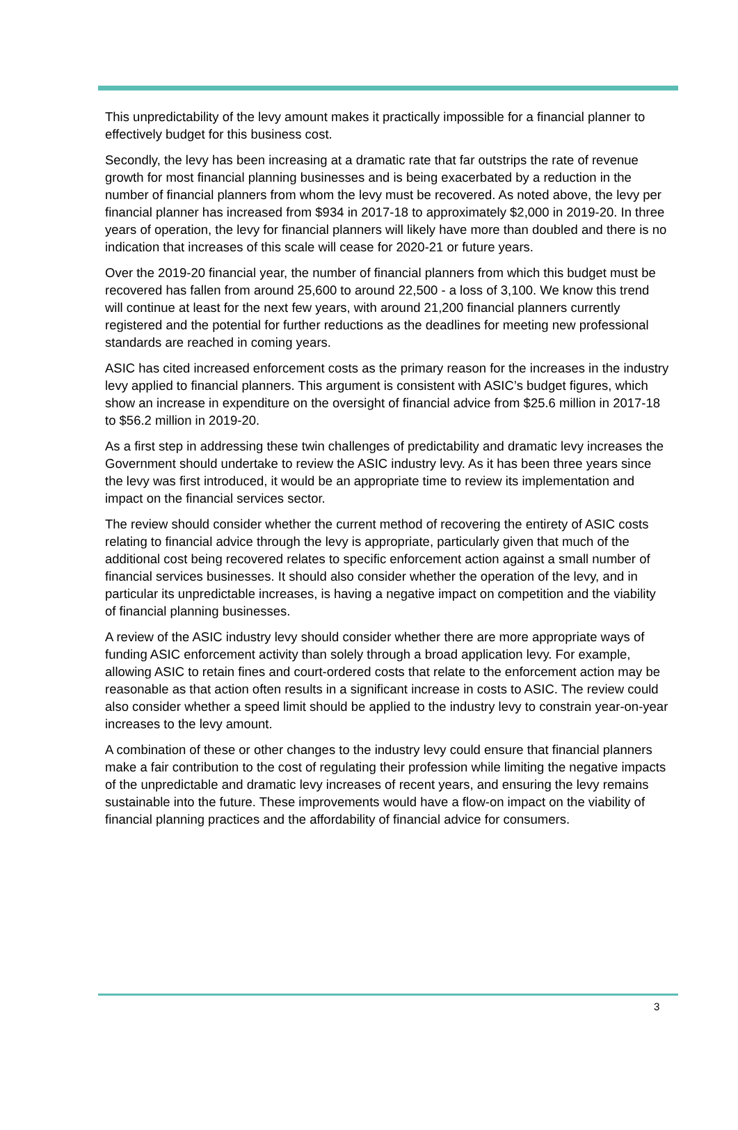This unpredictability of the levy amount makes it practically impossible for a financial planner to effectively budget for this business cost.
Secondly, the levy has been increasing at a dramatic rate that far outstrips the rate of revenue growth for most financial planning businesses and is being exacerbated by a reduction in the number of financial planners from whom the levy must be recovered. As noted above, the levy per financial planner has increased from $934 in 2017-18 to approximately $2,000 in 2019-20. In three years of operation, the levy for financial planners will likely have more than doubled and there is no indication that increases of this scale will cease for 2020-21 or future years.
Over the 2019-20 financial year, the number of financial planners from which this budget must be recovered has fallen from around 25,600 to around 22,500 - a loss of 3,100. We know this trend will continue at least for the next few years, with around 21,200 financial planners currently registered and the potential for further reductions as the deadlines for meeting new professional standards are reached in coming years.
ASIC has cited increased enforcement costs as the primary reason for the increases in the industry levy applied to financial planners. This argument is consistent with ASIC’s budget figures, which show an increase in expenditure on the oversight of financial advice from $25.6 million in 2017-18 to $56.2 million in 2019-20.
As a first step in addressing these twin challenges of predictability and dramatic levy increases the Government should undertake to review the ASIC industry levy. As it has been three years since the levy was first introduced, it would be an appropriate time to review its implementation and impact on the financial services sector.
The review should consider whether the current method of recovering the entirety of ASIC costs relating to financial advice through the levy is appropriate, particularly given that much of the additional cost being recovered relates to specific enforcement action against a small number of financial services businesses. It should also consider whether the operation of the levy, and in particular its unpredictable increases, is having a negative impact on competition and the viability of financial planning businesses.
A review of the ASIC industry levy should consider whether there are more appropriate ways of funding ASIC enforcement activity than solely through a broad application levy. For example, allowing ASIC to retain fines and court-ordered costs that relate to the enforcement action may be reasonable as that action often results in a significant increase in costs to ASIC. The review could also consider whether a speed limit should be applied to the industry levy to constrain year-on-year increases to the levy amount.
A combination of these or other changes to the industry levy could ensure that financial planners make a fair contribution to the cost of regulating their profession while limiting the negative impacts of the unpredictable and dramatic levy increases of recent years, and ensuring the levy remains sustainable into the future. These improvements would have a flow-on impact on the viability of financial planning practices and the affordability of financial advice for consumers.
3